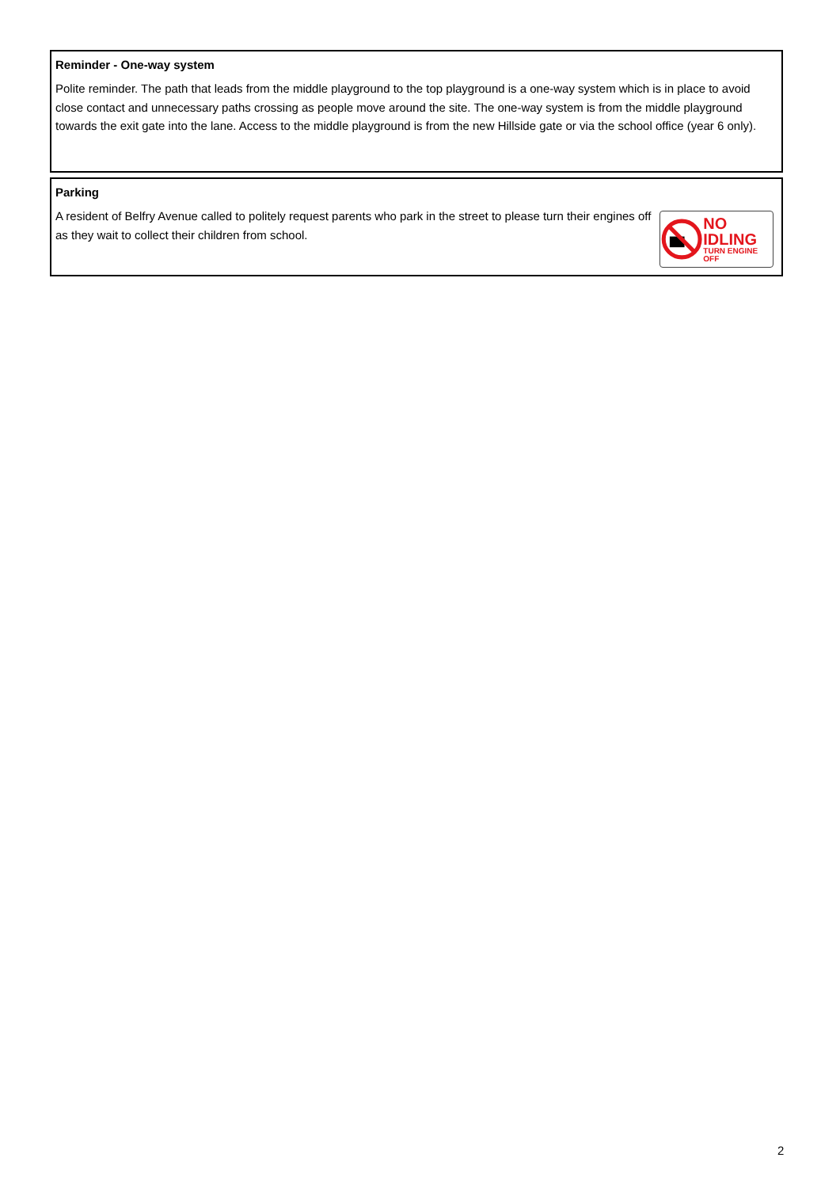Reminder - One-way system
Polite reminder. The path that leads from the middle playground to the top playground is a one-way system which is in place to avoid close contact and unnecessary paths crossing as people move around the site. The one-way system is from the middle playground towards the exit gate into the lane. Access to the middle playground is from the new Hillside gate or via the school office (year 6 only).
Parking
NO IDLING
TURN ENGINE OFF
A resident of Belfry Avenue called to politely request parents who park in the street to please turn their engines off as they wait to collect their children from school.
2